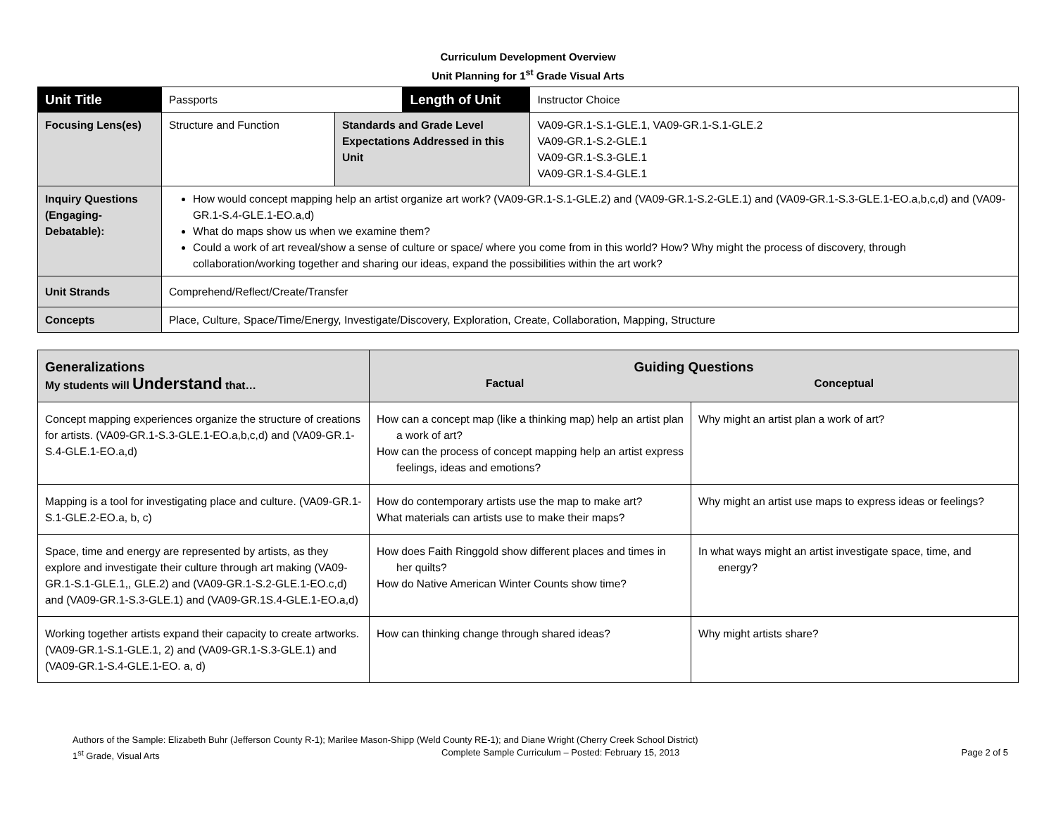Curriculum Development Overview
Unit Planning for 1<sup>st</sup> Grade Visual Arts
| Unit Title | Passports | | Length of Unit | Instructor Choice |
| Focusing Lens(es) | Structure and Function | Standards and Grade Level Expectations Addressed in this Unit | | VA09-GR.1-S.1-GLE.1, VA09-GR.1-S.1-GLE.2 VA09-GR.1-S.2-GLE.1 VA09-GR.1-S.3-GLE.1 VA09-GR.1-S.4-GLE.1 |
| Inquiry Questions (Engaging-Debatable): | How would concept mapping help an artist organize art work? (VA09-GR.1-S.1-GLE.2) and (VA09-GR.1-S.2-GLE.1) and (VA09-GR.1-S.3-GLE.1-EO.a,b,c,d) and (VA09-GR.1-S.4-GLE.1-EO.a,d) What do maps show us when we examine them? Could a work of art reveal/show a sense of culture or space/ where you come from in this world? How? Why might the process of discovery, through collaboration/working together and sharing our ideas, expand the possibilities within the art work? | | | |
| Unit Strands | Comprehend/Reflect/Create/Transfer | | | |
| Concepts | Place, Culture, Space/Time/Energy, Investigate/Discovery, Exploration, Create, Collaboration, Mapping, Structure | | | |
| Generalizations My students will Understand that… | Guiding Questions Factual Conceptual | |
| Concept mapping experiences organize the structure of creations for artists. (VA09-GR.1-S.3-GLE.1-EO.a,b,c,d) and (VA09-GR.1-S.4-GLE.1-EO.a,d) | How can a concept map (like a thinking map) help an artist plan a work of art? How can the process of concept mapping help an artist express feelings, ideas and emotions? | Why might an artist plan a work of art? |
| Mapping is a tool for investigating place and culture. (VA09-GR.1-S.1-GLE.2-EO.a, b, c) | How do contemporary artists use the map to make art? What materials can artists use to make their maps? | Why might an artist use maps to express ideas or feelings? |
| Space, time and energy are represented by artists, as they explore and investigate their culture through art making (VA09-GR.1-S.1-GLE.1,, GLE.2) and (VA09-GR.1-S.2-GLE.1-EO.c,d) and (VA09-GR.1-S.3-GLE.1) and (VA09-GR.1S.4-GLE.1-EO.a,d) | How does Faith Ringgold show different places and times in her quilts? How do Native American Winter Counts show time? | In what ways might an artist investigate space, time, and energy? |
| Working together artists expand their capacity to create artworks. (VA09-GR.1-S.1-GLE.1, 2) and (VA09-GR.1-S.3-GLE.1) and (VA09-GR.1-S.4-GLE.1-EO. a, d) | How can thinking change through shared ideas? | Why might artists share? |
Authors of the Sample: Elizabeth Buhr (Jefferson County R-1); Marilee Mason-Shipp (Weld County RE-1); and Diane Wright (Cherry Creek School District)
1<sup>st</sup> Grade, Visual Arts Complete Sample Curriculum – Posted: February 15, 2013 Page 2 of 5